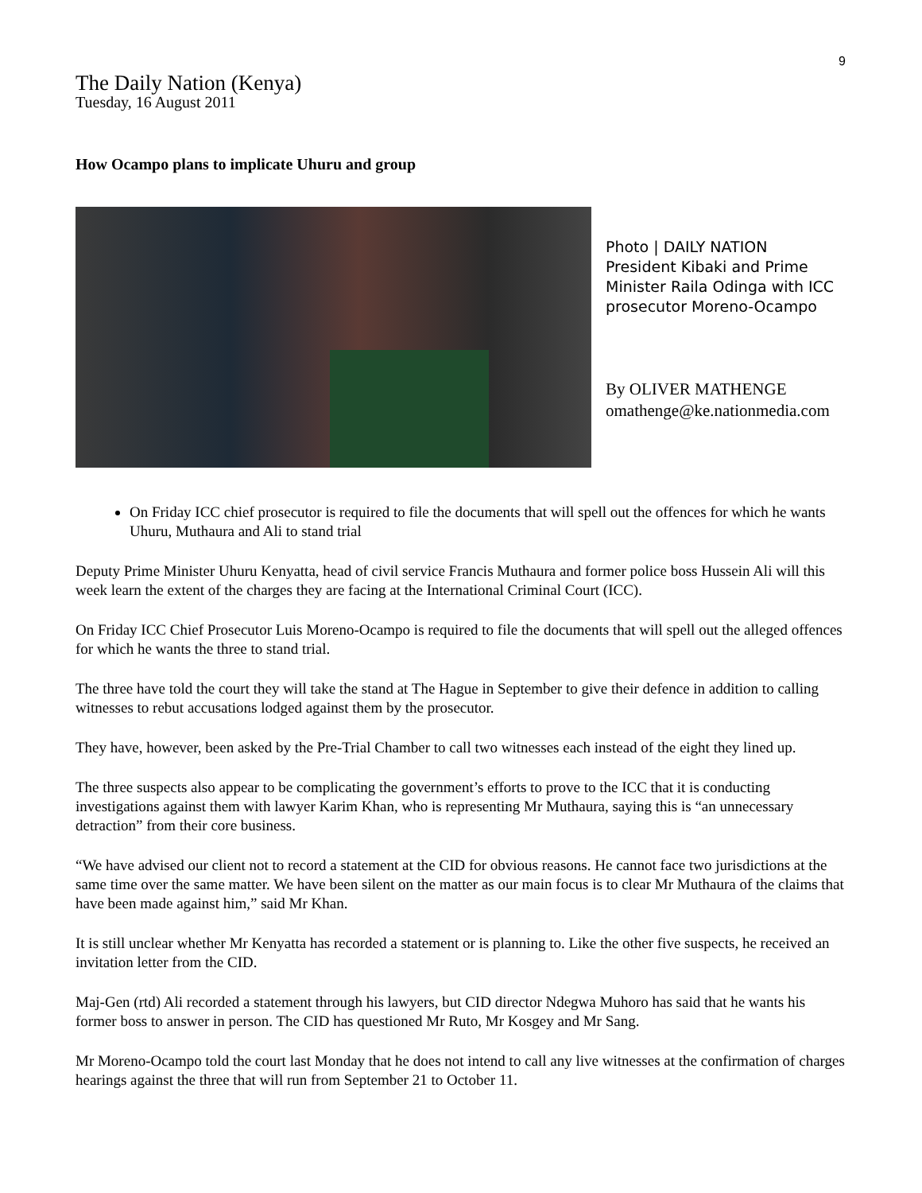9
The Daily Nation (Kenya)
Tuesday, 16 August 2011
How Ocampo plans to implicate Uhuru and group
Photo | DAILY NATION
President Kibaki and Prime Minister Raila Odinga with ICC prosecutor Moreno-Ocampo
By OLIVER MATHENGE
omathenge@ke.nationmedia.com
On Friday ICC chief prosecutor is required to file the documents that will spell out the offences for which he wants Uhuru, Muthaura and Ali to stand trial
Deputy Prime Minister Uhuru Kenyatta, head of civil service Francis Muthaura and former police boss Hussein Ali will this week learn the extent of the charges they are facing at the International Criminal Court (ICC).
On Friday ICC Chief Prosecutor Luis Moreno-Ocampo is required to file the documents that will spell out the alleged offences for which he wants the three to stand trial.
The three have told the court they will take the stand at The Hague in September to give their defence in addition to calling witnesses to rebut accusations lodged against them by the prosecutor.
They have, however, been asked by the Pre-Trial Chamber to call two witnesses each instead of the eight they lined up.
The three suspects also appear to be complicating the government’s efforts to prove to the ICC that it is conducting investigations against them with lawyer Karim Khan, who is representing Mr Muthaura, saying this is “an unnecessary detraction” from their core business.
“We have advised our client not to record a statement at the CID for obvious reasons. He cannot face two jurisdictions at the same time over the same matter. We have been silent on the matter as our main focus is to clear Mr Muthaura of the claims that have been made against him,” said Mr Khan.
It is still unclear whether Mr Kenyatta has recorded a statement or is planning to. Like the other five suspects, he received an invitation letter from the CID.
Maj-Gen (rtd) Ali recorded a statement through his lawyers, but CID director Ndegwa Muhoro has said that he wants his former boss to answer in person. The CID has questioned Mr Ruto, Mr Kosgey and Mr Sang.
Mr Moreno-Ocampo told the court last Monday that he does not intend to call any live witnesses at the confirmation of charges hearings against the three that will run from September 21 to October 11.